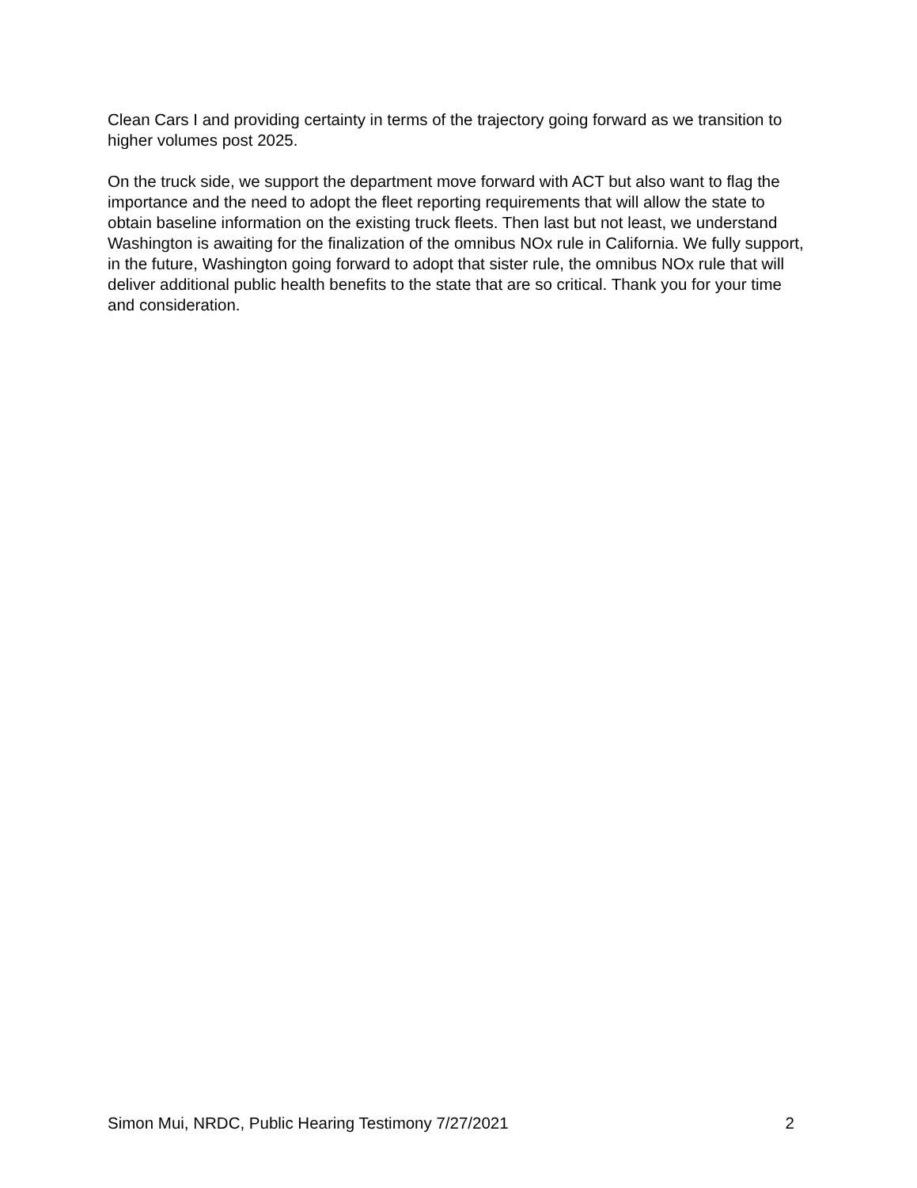Clean Cars I and providing certainty in terms of the trajectory going forward as we transition to higher volumes post 2025.
On the truck side, we support the department move forward with ACT but also want to flag the importance and the need to adopt the fleet reporting requirements that will allow the state to obtain baseline information on the existing truck fleets. Then last but not least, we understand Washington is awaiting for the finalization of the omnibus NOx rule in California. We fully support, in the future, Washington going forward to adopt that sister rule, the omnibus NOx rule that will deliver additional public health benefits to the state that are so critical. Thank you for your time and consideration.
Simon Mui, NRDC, Public Hearing Testimony 7/27/2021 2